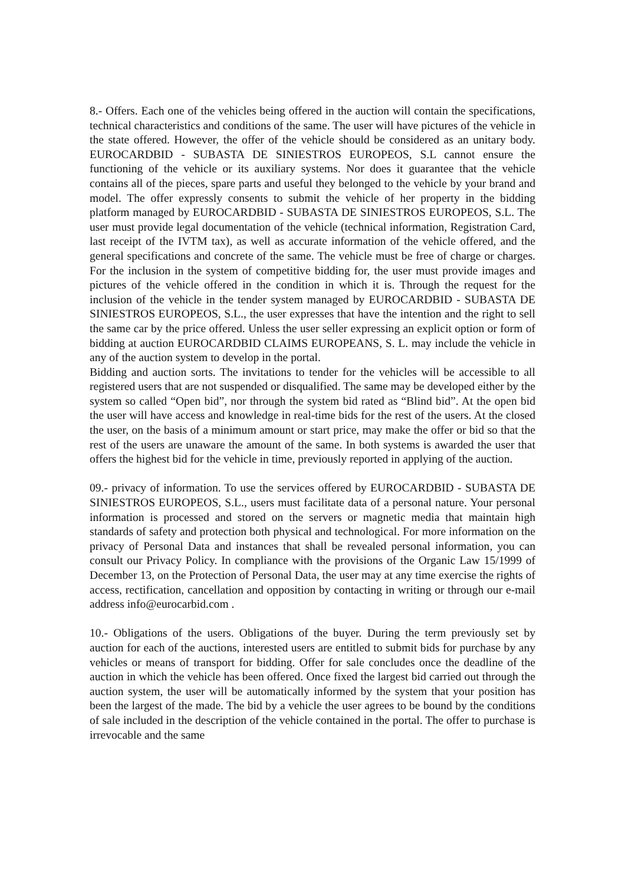8.- Offers. Each one of the vehicles being offered in the auction will contain the specifications, technical characteristics and conditions of the same. The user will have pictures of the vehicle in the state offered. However, the offer of the vehicle should be considered as an unitary body. EUROCARDBID - SUBASTA DE SINIESTROS EUROPEOS, S.L cannot ensure the functioning of the vehicle or its auxiliary systems. Nor does it guarantee that the vehicle contains all of the pieces, spare parts and useful they belonged to the vehicle by your brand and model. The offer expressly consents to submit the vehicle of her property in the bidding platform managed by EUROCARDBID - SUBASTA DE SINIESTROS EUROPEOS, S.L. The user must provide legal documentation of the vehicle (technical information, Registration Card, last receipt of the IVTM tax), as well as accurate information of the vehicle offered, and the general specifications and concrete of the same. The vehicle must be free of charge or charges. For the inclusion in the system of competitive bidding for, the user must provide images and pictures of the vehicle offered in the condition in which it is. Through the request for the inclusion of the vehicle in the tender system managed by EUROCARDBID - SUBASTA DE SINIESTROS EUROPEOS, S.L., the user expresses that have the intention and the right to sell the same car by the price offered. Unless the user seller expressing an explicit option or form of bidding at auction EUROCARDBID CLAIMS EUROPEANS, S. L. may include the vehicle in any of the auction system to develop in the portal.
Bidding and auction sorts. The invitations to tender for the vehicles will be accessible to all registered users that are not suspended or disqualified. The same may be developed either by the system so called “Open bid”, nor through the system bid rated as “Blind bid”. At the open bid the user will have access and knowledge in real-time bids for the rest of the users. At the closed the user, on the basis of a minimum amount or start price, may make the offer or bid so that the rest of the users are unaware the amount of the same. In both systems is awarded the user that offers the highest bid for the vehicle in time, previously reported in applying of the auction.
09.- privacy of information. To use the services offered by EUROCARDBID - SUBASTA DE SINIESTROS EUROPEOS, S.L., users must facilitate data of a personal nature. Your personal information is processed and stored on the servers or magnetic media that maintain high standards of safety and protection both physical and technological. For more information on the privacy of Personal Data and instances that shall be revealed personal information, you can consult our Privacy Policy. In compliance with the provisions of the Organic Law 15/1999 of December 13, on the Protection of Personal Data, the user may at any time exercise the rights of access, rectification, cancellation and opposition by contacting in writing or through our e-mail address info@eurocarbid.com .
10.- Obligations of the users. Obligations of the buyer. During the term previously set by auction for each of the auctions, interested users are entitled to submit bids for purchase by any vehicles or means of transport for bidding. Offer for sale concludes once the deadline of the auction in which the vehicle has been offered. Once fixed the largest bid carried out through the auction system, the user will be automatically informed by the system that your position has been the largest of the made. The bid by a vehicle the user agrees to be bound by the conditions of sale included in the description of the vehicle contained in the portal. The offer to purchase is irrevocable and the same